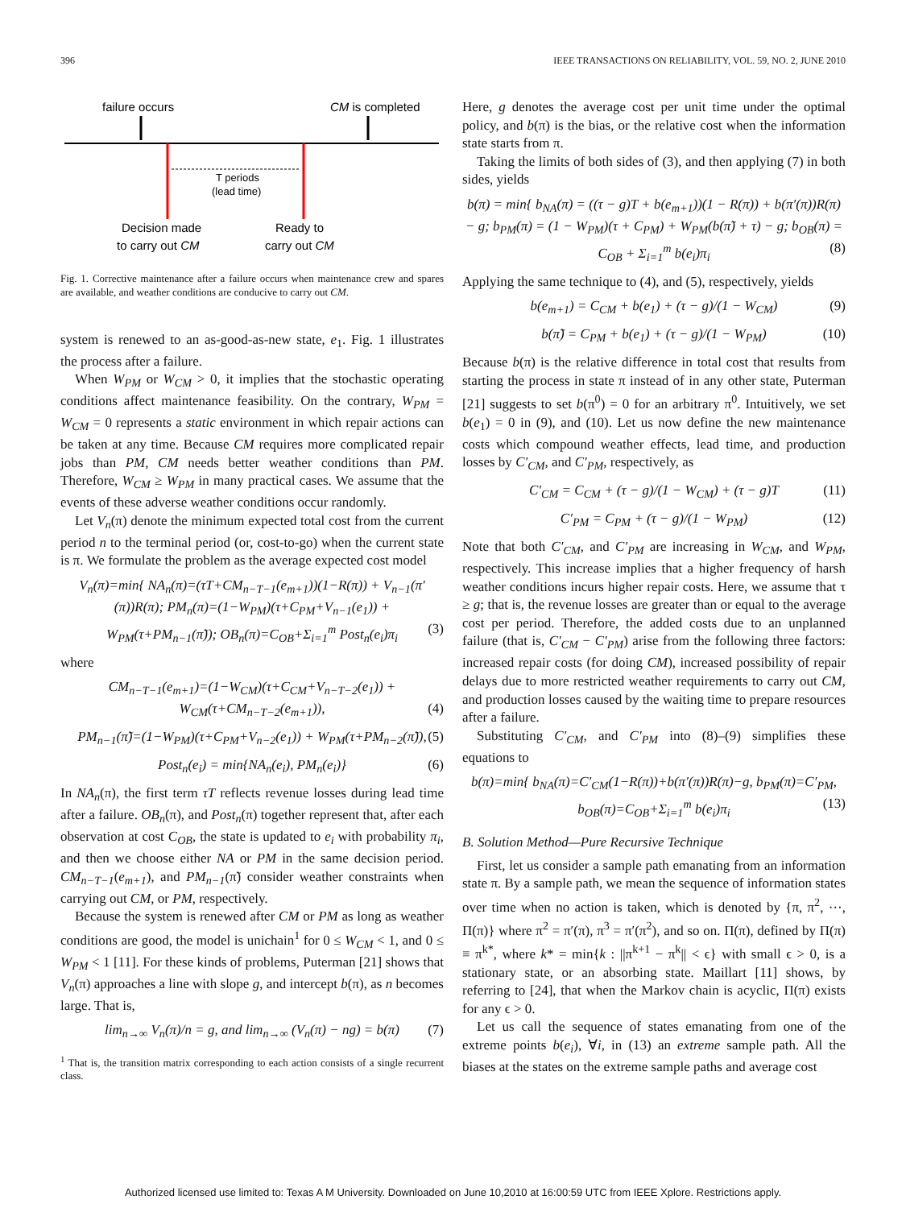396 IEEE TRANSACTIONS ON RELIABILITY, VOL. 59, NO. 2, JUNE 2010
failure occurs
CM is completed
T periods
(lead time)
Decision made
to carry out CM
Ready to
carry out CM
Fig. 1. Corrective maintenance after a failure occurs when maintenance crew and spares are available, and weather conditions are conducive to carry out CM.
system is renewed to an as-good-as-new state, e<sub>1</sub>. Fig. 1 illustrates the process after a failure.
When W<sub>PM</sub> or W<sub>CM</sub> > 0, it implies that the stochastic operating conditions affect maintenance feasibility. On the contrary, W<sub>PM</sub> = W<sub>CM</sub> = 0 represents a static environment in which repair actions can be taken at any time. Because CM requires more complicated repair jobs than PM, CM needs better weather conditions than PM. Therefore, W<sub>CM</sub> ≥ W<sub>PM</sub> in many practical cases. We assume that the events of these adverse weather conditions occur randomly.
Let V<sub>n</sub>(π) denote the minimum expected total cost from the current period n to the terminal period (or, cost-to-go) when the current state is π. We formulate the problem as the average expected cost model
V<sub>n</sub>(π)=min{ NA<sub>n</sub>(π)=(τT+CM<sub>n−T−1</sub>(e<sub>m+1</sub>))(1−R(π)) + V<sub>n−1</sub>(π′(π))R(π); PM<sub>n</sub>(π)=(1−W<sub>PM</sub>)(τ+C<sub>PM</sub>+V<sub>n−1</sub>(e<sub>1</sub>)) + W<sub>PM</sub>(τ+PM<sub>n−1</sub>(π̃)); OB<sub>n</sub>(π)=C<sub>OB</sub>+Σ<sub>i=1</sub><sup>m</sup> Post<sub>n</sub>(e<sub>i</sub>)π<sub>i</sub> (3)
where
CM<sub>n−T−1</sub>(e<sub>m+1</sub>)=(1−W<sub>CM</sub>)(τ+C<sub>CM</sub>+V<sub>n−T−2</sub>(e<sub>1</sub>)) + W<sub>CM</sub>(τ+CM<sub>n−T−2</sub>(e<sub>m+1</sub>)), (4)
PM<sub>n−1</sub>(π̃)=(1−W<sub>PM</sub>)(τ+C<sub>PM</sub>+V<sub>n−2</sub>(e<sub>1</sub>)) + W<sub>PM</sub>(τ+PM<sub>n−2</sub>(π̃)), (5)
Post<sub>n</sub>(e<sub>i</sub>) = min{NA<sub>n</sub>(e<sub>i</sub>), PM<sub>n</sub>(e<sub>i</sub>)} (6)
In NA<sub>n</sub>(π), the first term τT reflects revenue losses during lead time after a failure. OB<sub>n</sub>(π), and Post<sub>n</sub>(π) together represent that, after each observation at cost C<sub>OB</sub>, the state is updated to e<sub>i</sub> with probability π<sub>i</sub>, and then we choose either NA or PM in the same decision period. CM<sub>n−T−1</sub>(e<sub>m+1</sub>), and PM<sub>n−1</sub>(π̃) consider weather constraints when carrying out CM, or PM, respectively.
Because the system is renewed after CM or PM as long as weather conditions are good, the model is unichain<sup>1</sup> for 0 ≤ W<sub>CM</sub> < 1, and 0 ≤ W<sub>PM</sub> < 1 [11]. For these kinds of problems, Puterman [21] shows that V<sub>n</sub>(π) approaches a line with slope g, and intercept b(π), as n becomes large. That is,
lim<sub>n→∞</sub> V<sub>n</sub>(π)/n = g, and lim<sub>n→∞</sub> (V<sub>n</sub>(π) − ng) = b(π) (7)
<sup>1</sup> That is, the transition matrix corresponding to each action consists of a single recurrent class.
Here, g denotes the average cost per unit time under the optimal policy, and b(π) is the bias, or the relative cost when the information state starts from π.
Taking the limits of both sides of (3), and then applying (7) in both sides, yields
b(π) = min{ b<sub>NA</sub>(π) = ((τ − g)T + b(e<sub>m+1</sub>))(1 − R(π)) + b(π′(π))R(π) − g; b<sub>PM</sub>(π) = (1 − W<sub>PM</sub>)(τ + C<sub>PM</sub>) + W<sub>PM</sub>(b(π̃) + τ) − g; b<sub>OB</sub>(π) = C<sub>OB</sub> + Σ<sub>i=1</sub><sup>m</sup> b(e<sub>i</sub>)π<sub>i</sub> (8)
Applying the same technique to (4), and (5), respectively, yields
b(e<sub>m+1</sub>) = C<sub>CM</sub> + b(e<sub>1</sub>) + (τ − g)/(1 − W<sub>CM</sub>) (9)
b(π̃) = C<sub>PM</sub> + b(e<sub>1</sub>) + (τ − g)/(1 − W<sub>PM</sub>) (10)
Because b(π) is the relative difference in total cost that results from starting the process in state π instead of in any other state, Puterman [21] suggests to set b(π<sup>0</sup>) = 0 for an arbitrary π<sup>0</sup>. Intuitively, we set b(e<sub>1</sub>) = 0 in (9), and (10). Let us now define the new maintenance costs which compound weather effects, lead time, and production losses by C′<sub>CM</sub>, and C′<sub>PM</sub>, respectively, as
C′<sub>CM</sub> = C<sub>CM</sub> + (τ − g)/(1 − W<sub>CM</sub>) + (τ − g)T (11)
C′<sub>PM</sub> = C<sub>PM</sub> + (τ − g)/(1 − W<sub>PM</sub>) (12)
Note that both C′<sub>CM</sub>, and C′<sub>PM</sub> are increasing in W<sub>CM</sub>, and W<sub>PM</sub>, respectively. This increase implies that a higher frequency of harsh weather conditions incurs higher repair costs. Here, we assume that τ ≥ g; that is, the revenue losses are greater than or equal to the average cost per period. Therefore, the added costs due to an unplanned failure (that is, C′<sub>CM</sub> − C′<sub>PM</sub>) arise from the following three factors: increased repair costs (for doing CM), increased possibility of repair delays due to more restricted weather requirements to carry out CM, and production losses caused by the waiting time to prepare resources after a failure.
Substituting C′<sub>CM</sub>, and C′<sub>PM</sub> into (8)–(9) simplifies these equations to
b(π)=min{ b<sub>NA</sub>(π)=C′<sub>CM</sub>(1−R(π))+b(π′(π))R(π)−g, b<sub>PM</sub>(π)=C′<sub>PM</sub>, b<sub>OB</sub>(π)=C<sub>OB</sub>+Σ<sub>i=1</sub><sup>m</sup> b(e<sub>i</sub>)π<sub>i</sub> (13)
B. Solution Method—Pure Recursive Technique
First, let us consider a sample path emanating from an information state π. By a sample path, we mean the sequence of information states over time when no action is taken, which is denoted by {π, π<sup>2</sup>, ⋯, Π(π)} where π<sup>2</sup> = π′(π), π<sup>3</sup> = π′(π<sup>2</sup>), and so on. Π(π), defined by Π(π) ≡ π<sup>k*</sup>, where k* = min{k : ||π<sup>k+1</sup> − π<sup>k</sup>|| < ϵ} with small ϵ > 0, is a stationary state, or an absorbing state. Maillart [11] shows, by referring to [24], that when the Markov chain is acyclic, Π(π) exists for any ϵ > 0.
Let us call the sequence of states emanating from one of the extreme points b(e<sub>i</sub>), ∀i, in (13) an extreme sample path. All the biases at the states on the extreme sample paths and average cost
Authorized licensed use limited to: Texas A M University. Downloaded on June 10,2010 at 16:00:59 UTC from IEEE Xplore. Restrictions apply.